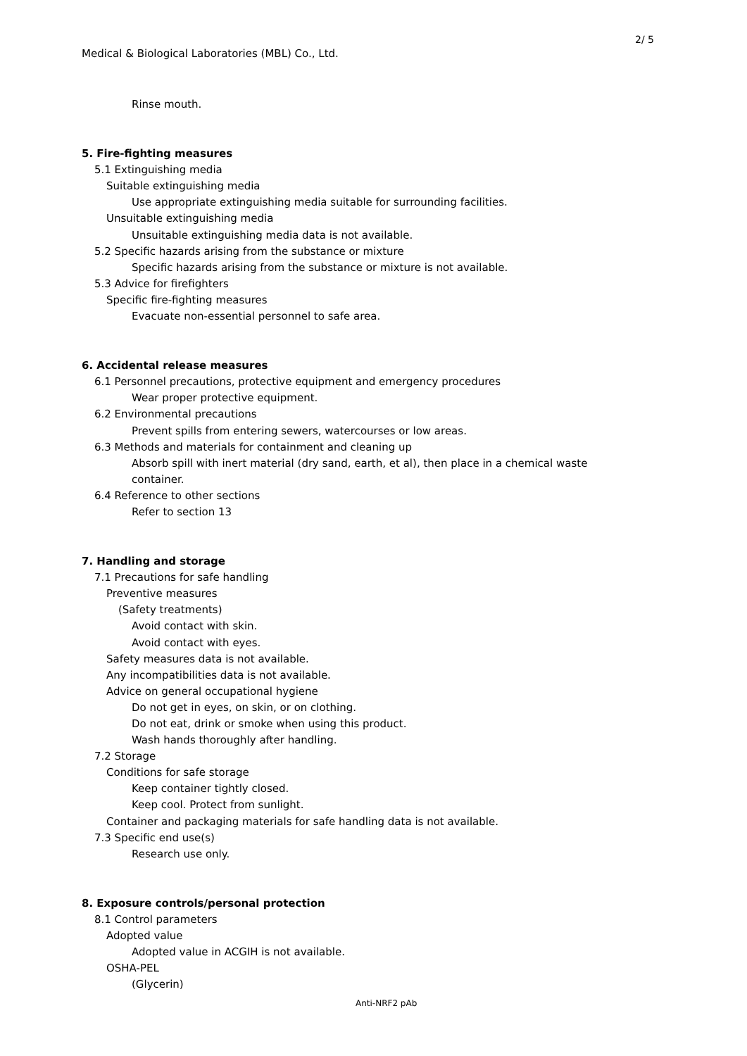2/ 5
Medical & Biological Laboratories (MBL) Co., Ltd.
Rinse mouth.
5. Fire-fighting measures
5.1 Extinguishing media
Suitable extinguishing media
Use appropriate extinguishing media suitable for surrounding facilities.
Unsuitable extinguishing media
Unsuitable extinguishing media data is not available.
5.2 Specific hazards arising from the substance or mixture
Specific hazards arising from the substance or mixture is not available.
5.3 Advice for firefighters
Specific fire-fighting measures
Evacuate non-essential personnel to safe area.
6. Accidental release measures
6.1 Personnel precautions, protective equipment and emergency procedures
Wear proper protective equipment.
6.2 Environmental precautions
Prevent spills from entering sewers, watercourses or low areas.
6.3 Methods and materials for containment and cleaning up
Absorb spill with inert material (dry sand, earth, et al), then place in a chemical waste
container.
6.4 Reference to other sections
Refer to section 13
7. Handling and storage
7.1 Precautions for safe handling
Preventive measures
(Safety treatments)
Avoid contact with skin.
Avoid contact with eyes.
Safety measures data is not available.
Any incompatibilities data is not available.
Advice on general occupational hygiene
Do not get in eyes, on skin, or on clothing.
Do not eat, drink or smoke when using this product.
Wash hands thoroughly after handling.
7.2 Storage
Conditions for safe storage
Keep container tightly closed.
Keep cool. Protect from sunlight.
Container and packaging materials for safe handling data is not available.
7.3 Specific end use(s)
Research use only.
8. Exposure controls/personal protection
8.1 Control parameters
Adopted value
Adopted value in ACGIH is not available.
OSHA-PEL
(Glycerin)
Anti-NRF2 pAb